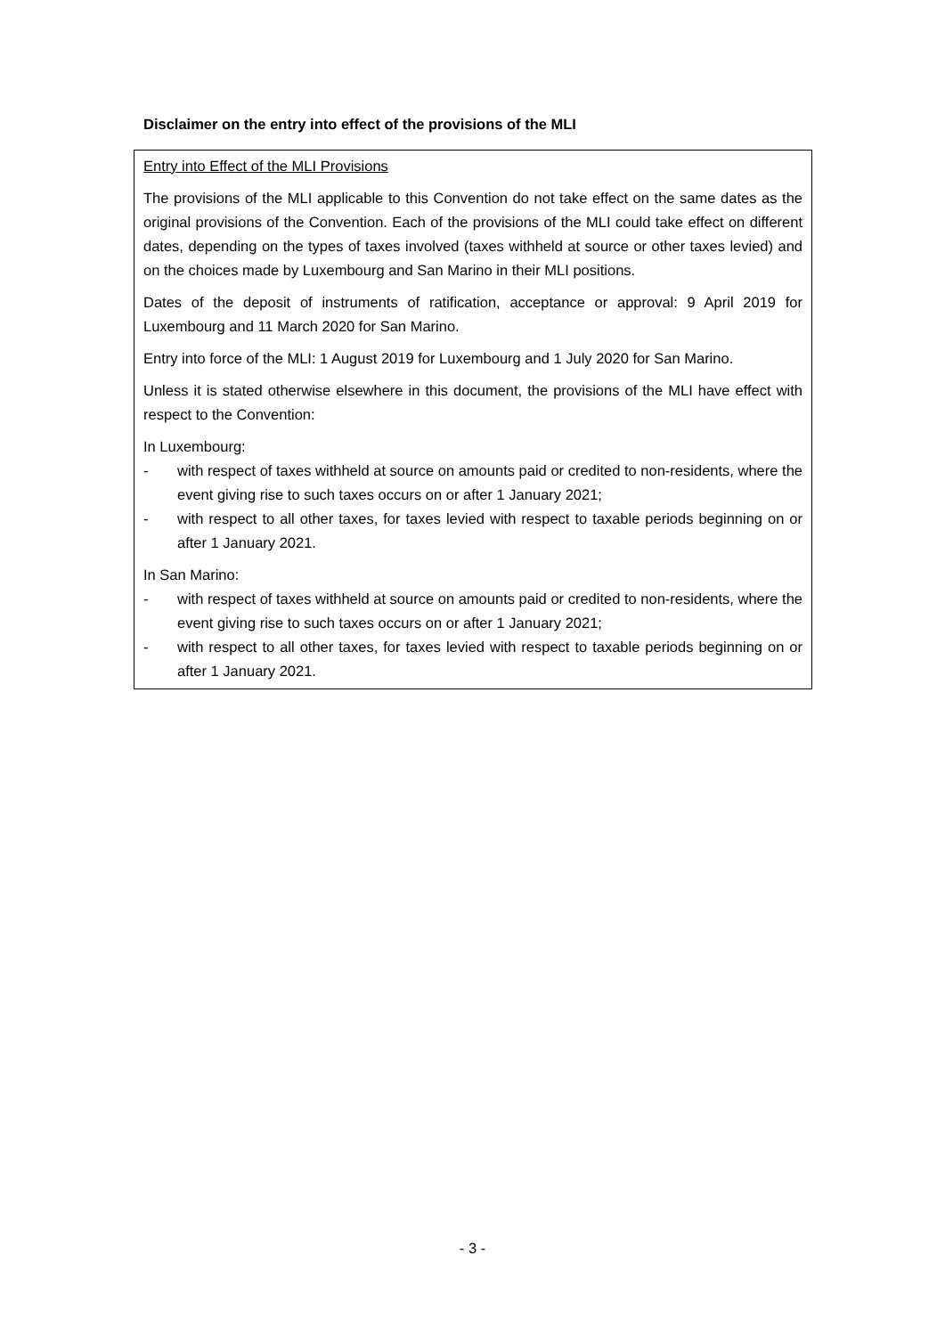Disclaimer on the entry into effect of the provisions of the MLI
Entry into Effect of the MLI Provisions
The provisions of the MLI applicable to this Convention do not take effect on the same dates as the original provisions of the Convention. Each of the provisions of the MLI could take effect on different dates, depending on the types of taxes involved (taxes withheld at source or other taxes levied) and on the choices made by Luxembourg and San Marino in their MLI positions.
Dates of the deposit of instruments of ratification, acceptance or approval: 9 April 2019 for Luxembourg and 11 March 2020 for San Marino.
Entry into force of the MLI: 1 August 2019 for Luxembourg and 1 July 2020 for San Marino.
Unless it is stated otherwise elsewhere in this document, the provisions of the MLI have effect with respect to the Convention:
In Luxembourg:
- with respect of taxes withheld at source on amounts paid or credited to non-residents, where the event giving rise to such taxes occurs on or after 1 January 2021;
- with respect to all other taxes, for taxes levied with respect to taxable periods beginning on or after 1 January 2021.
In San Marino:
- with respect of taxes withheld at source on amounts paid or credited to non-residents, where the event giving rise to such taxes occurs on or after 1 January 2021;
- with respect to all other taxes, for taxes levied with respect to taxable periods beginning on or after 1 January 2021.
- 3 -